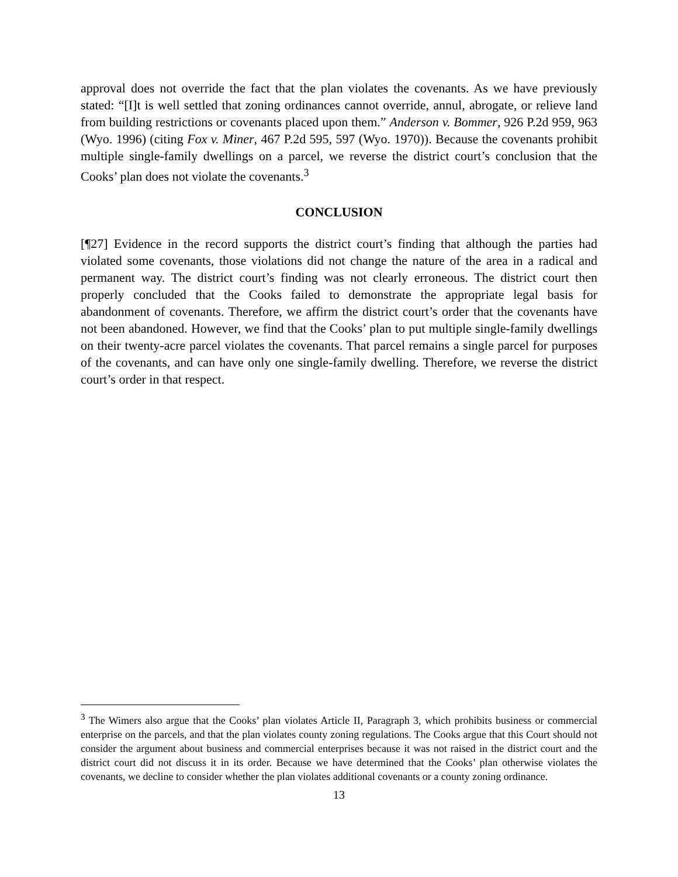approval does not override the fact that the plan violates the covenants. As we have previously stated: “[I]t is well settled that zoning ordinances cannot override, annul, abrogate, or relieve land from building restrictions or covenants placed upon them.” Anderson v. Bommer, 926 P.2d 959, 963 (Wyo. 1996) (citing Fox v. Miner, 467 P.2d 595, 597 (Wyo. 1970)). Because the covenants prohibit multiple single-family dwellings on a parcel, we reverse the district court’s conclusion that the Cooks’ plan does not violate the covenants.<sup>3</sup>
CONCLUSION
[¶27] Evidence in the record supports the district court’s finding that although the parties had violated some covenants, those violations did not change the nature of the area in a radical and permanent way. The district court’s finding was not clearly erroneous. The district court then properly concluded that the Cooks failed to demonstrate the appropriate legal basis for abandonment of covenants. Therefore, we affirm the district court’s order that the covenants have not been abandoned. However, we find that the Cooks’ plan to put multiple single-family dwellings on their twenty-acre parcel violates the covenants. That parcel remains a single parcel for purposes of the covenants, and can have only one single-family dwelling. Therefore, we reverse the district court’s order in that respect.
<sup>3</sup> The Wimers also argue that the Cooks’ plan violates Article II, Paragraph 3, which prohibits business or commercial enterprise on the parcels, and that the plan violates county zoning regulations. The Cooks argue that this Court should not consider the argument about business and commercial enterprises because it was not raised in the district court and the district court did not discuss it in its order. Because we have determined that the Cooks’ plan otherwise violates the covenants, we decline to consider whether the plan violates additional covenants or a county zoning ordinance.
13